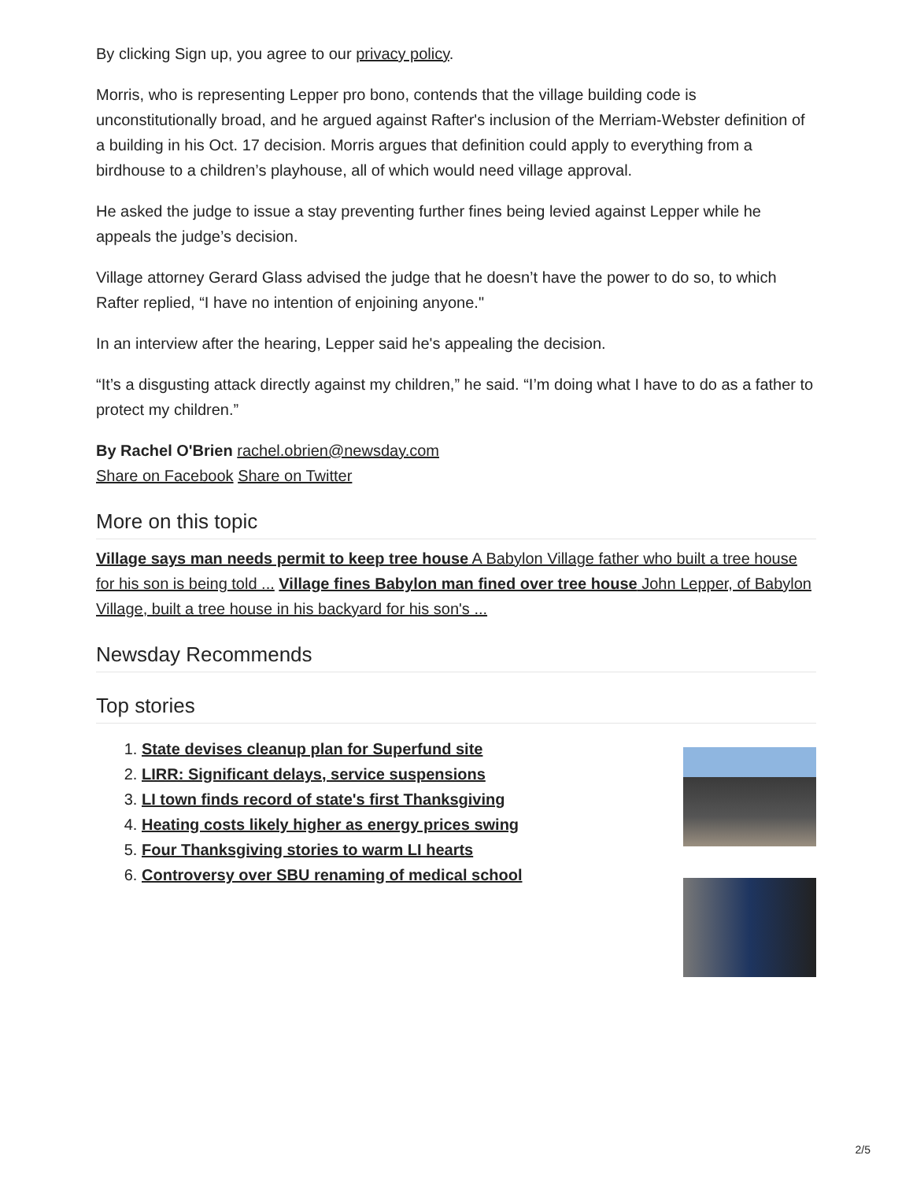By clicking Sign up, you agree to our privacy policy.
Morris, who is representing Lepper pro bono, contends that the village building code is unconstitutionally broad, and he argued against Rafter's inclusion of the Merriam-Webster definition of a building in his Oct. 17 decision. Morris argues that definition could apply to everything from a birdhouse to a children’s playhouse, all of which would need village approval.
He asked the judge to issue a stay preventing further fines being levied against Lepper while he appeals the judge’s decision.
Village attorney Gerard Glass advised the judge that he doesn’t have the power to do so, to which Rafter replied, “I have no intention of enjoining anyone."
In an interview after the hearing, Lepper said he's appealing the decision.
“It’s a disgusting attack directly against my children,” he said. “I’m doing what I have to do as a father to protect my children.”
By Rachel O'Brien rachel.obrien@newsday.com
Share on Facebook Share on Twitter
More on this topic
Village says man needs permit to keep tree house A Babylon Village father who built a tree house for his son is being told ... Village fines Babylon man fined over tree house John Lepper, of Babylon Village, built a tree house in his backyard for his son's ...
Newsday Recommends
Top stories
1. State devises cleanup plan for Superfund site
2. LIRR: Significant delays, service suspensions
3. LI town finds record of state's first Thanksgiving
4. Heating costs likely higher as energy prices swing
5. Four Thanksgiving stories to warm LI hearts
6. Controversy over SBU renaming of medical school
2/5